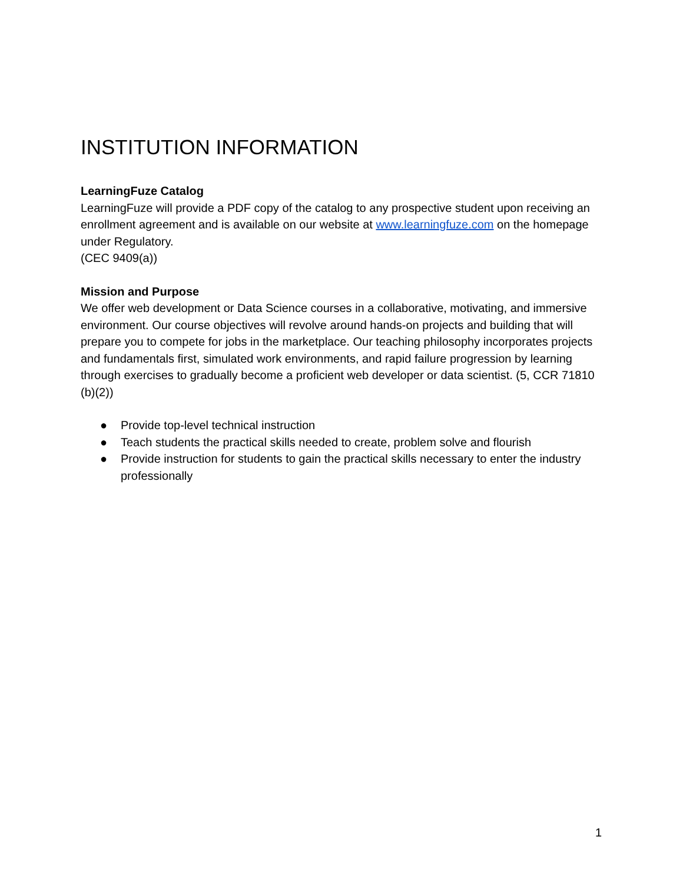INSTITUTION INFORMATION
LearningFuze Catalog
LearningFuze will provide a PDF copy of the catalog to any prospective student upon receiving an enrollment agreement and is available on our website at www.learningfuze.com on the homepage under Regulatory.
(CEC 9409(a))
Mission and Purpose
We offer web development or Data Science courses in a collaborative, motivating, and immersive environment. Our course objectives will revolve around hands-on projects and building that will prepare you to compete for jobs in the marketplace. Our teaching philosophy incorporates projects and fundamentals first, simulated work environments, and rapid failure progression by learning through exercises to gradually become a proficient web developer or data scientist. (5, CCR 71810 (b)(2))
● Provide top-level technical instruction
● Teach students the practical skills needed to create, problem solve and flourish
● Provide instruction for students to gain the practical skills necessary to enter the industry professionally
1